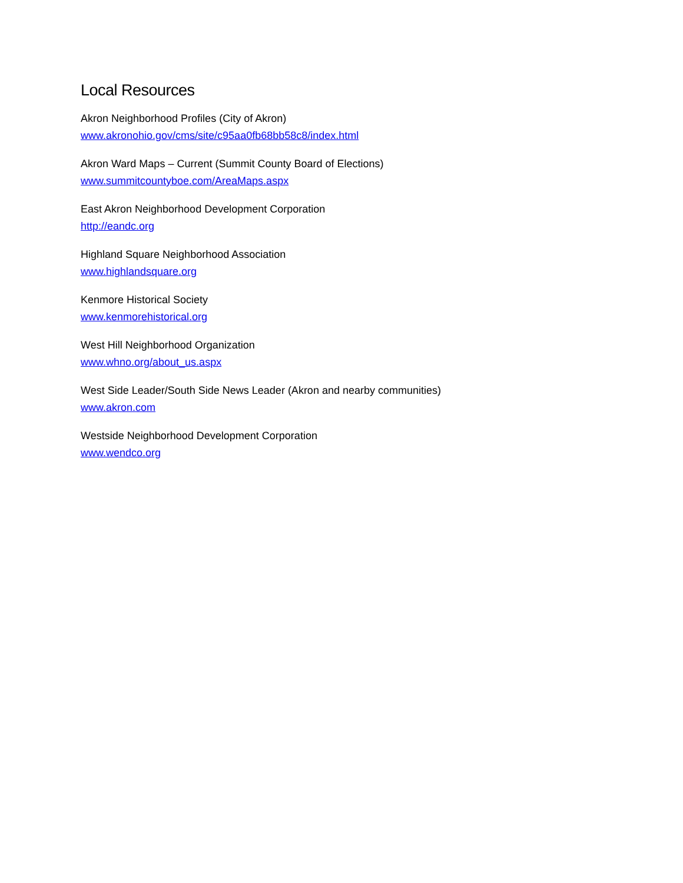Local Resources
Akron Neighborhood Profiles (City of Akron)
www.akronohio.gov/cms/site/c95aa0fb68bb58c8/index.html
Akron Ward Maps – Current (Summit County Board of Elections)
www.summitcountyboe.com/AreaMaps.aspx
East Akron Neighborhood Development Corporation
http://eandc.org
Highland Square Neighborhood Association
www.highlandsquare.org
Kenmore Historical Society
www.kenmorehistorical.org
West Hill Neighborhood Organization
www.whno.org/about_us.aspx
West Side Leader/South Side News Leader (Akron and nearby communities)
www.akron.com
Westside Neighborhood Development Corporation
www.wendco.org